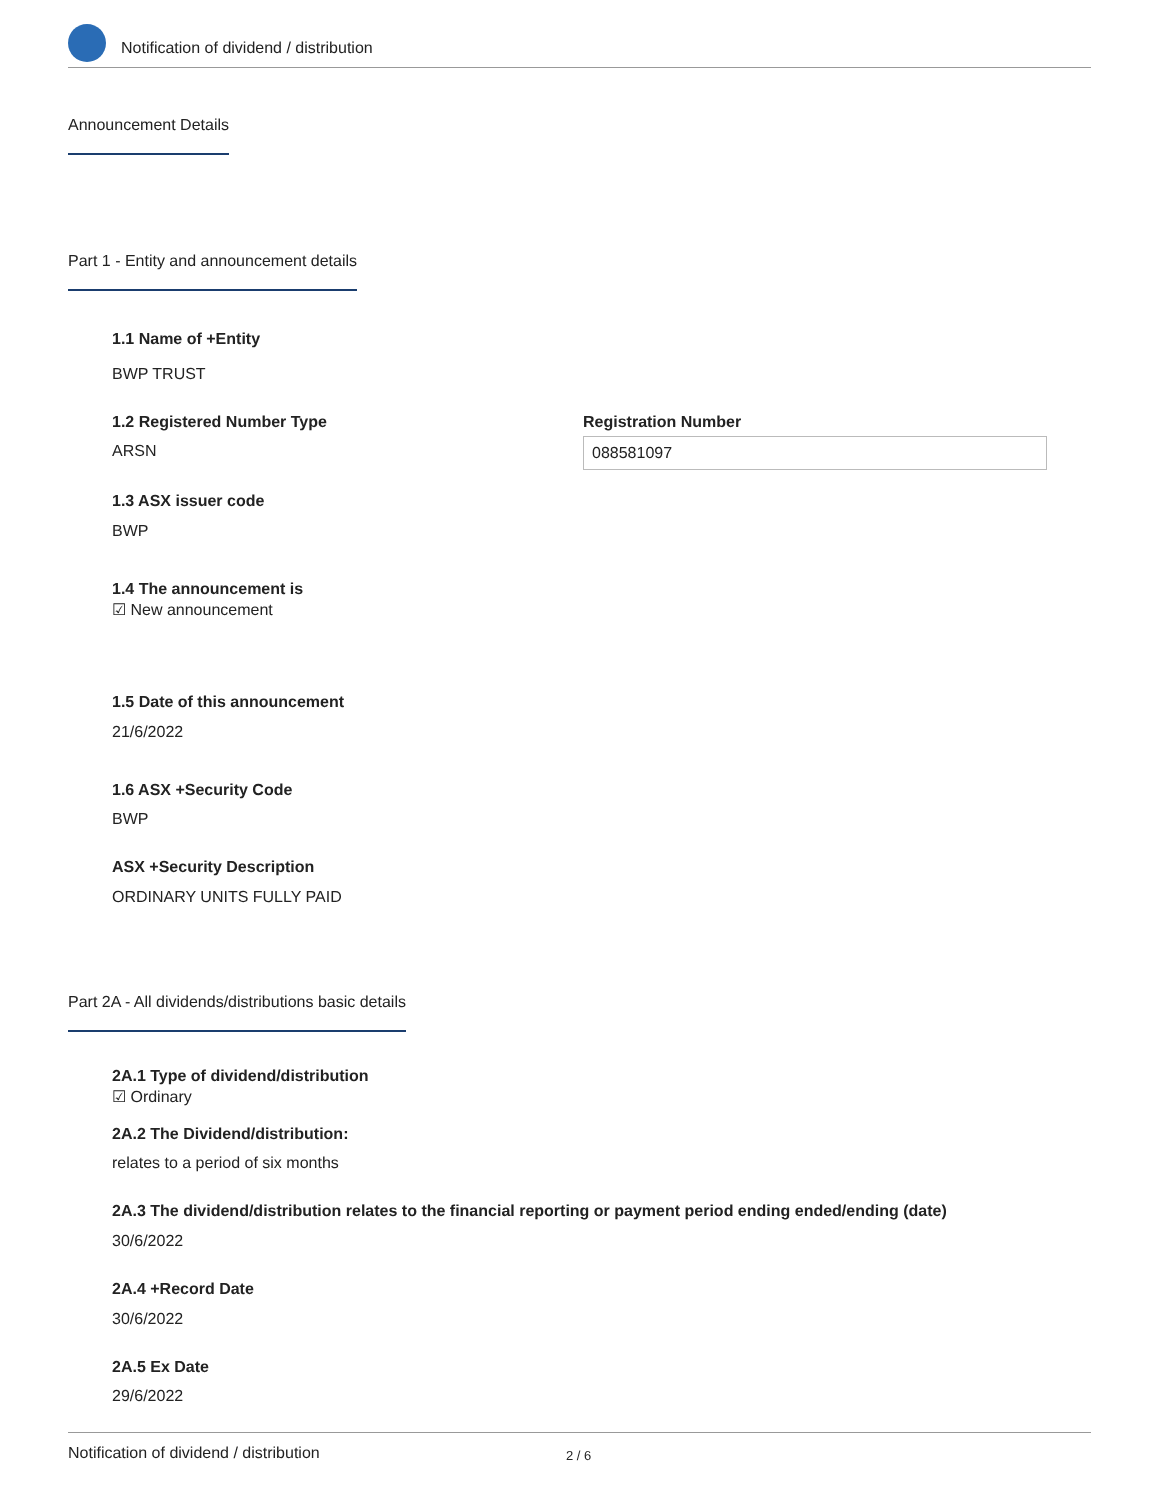Notification of dividend / distribution
Announcement Details
Part 1 - Entity and announcement details
1.1 Name of +Entity
BWP TRUST
1.2 Registered Number Type
ARSN
Registration Number
088581097
1.3 ASX issuer code
BWP
1.4 The announcement is
☑ New announcement
1.5 Date of this announcement
21/6/2022
1.6 ASX +Security Code
BWP
ASX +Security Description
ORDINARY UNITS FULLY PAID
Part 2A - All dividends/distributions basic details
2A.1 Type of dividend/distribution
☑ Ordinary
2A.2 The Dividend/distribution:
relates to a period of six months
2A.3 The dividend/distribution relates to the financial reporting or payment period ending ended/ending (date)
30/6/2022
2A.4 +Record Date
30/6/2022
2A.5 Ex Date
29/6/2022
Notification of dividend / distribution 2 / 6